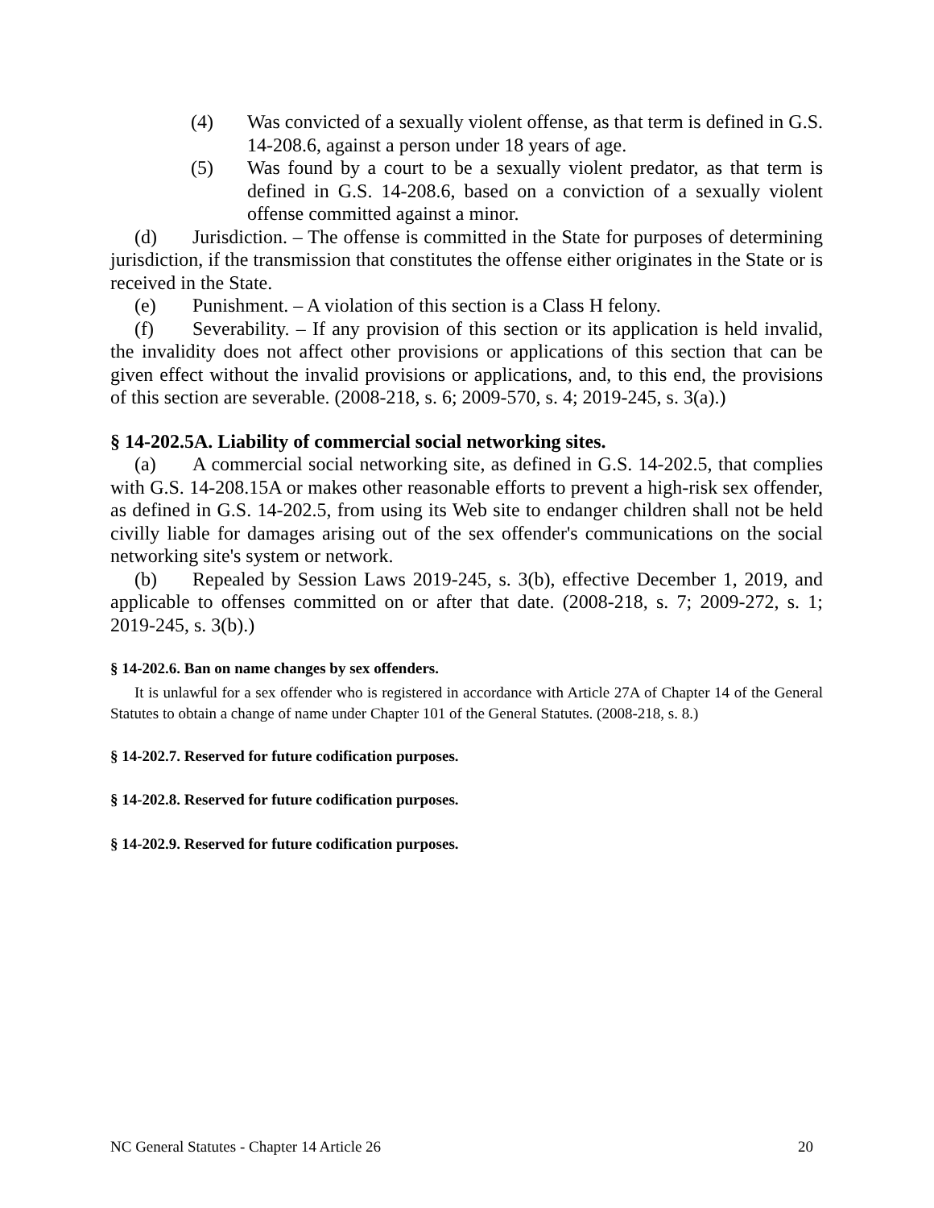(4) Was convicted of a sexually violent offense, as that term is defined in G.S. 14-208.6, against a person under 18 years of age.
(5) Was found by a court to be a sexually violent predator, as that term is defined in G.S. 14-208.6, based on a conviction of a sexually violent offense committed against a minor.
(d) Jurisdiction. – The offense is committed in the State for purposes of determining jurisdiction, if the transmission that constitutes the offense either originates in the State or is received in the State.
(e) Punishment. – A violation of this section is a Class H felony.
(f) Severability. – If any provision of this section or its application is held invalid, the invalidity does not affect other provisions or applications of this section that can be given effect without the invalid provisions or applications, and, to this end, the provisions of this section are severable. (2008-218, s. 6; 2009-570, s. 4; 2019-245, s. 3(a).)
§ 14-202.5A. Liability of commercial social networking sites.
(a) A commercial social networking site, as defined in G.S. 14-202.5, that complies with G.S. 14-208.15A or makes other reasonable efforts to prevent a high-risk sex offender, as defined in G.S. 14-202.5, from using its Web site to endanger children shall not be held civilly liable for damages arising out of the sex offender's communications on the social networking site's system or network.
(b) Repealed by Session Laws 2019-245, s. 3(b), effective December 1, 2019, and applicable to offenses committed on or after that date. (2008-218, s. 7; 2009-272, s. 1; 2019-245, s. 3(b).)
§ 14-202.6. Ban on name changes by sex offenders.
It is unlawful for a sex offender who is registered in accordance with Article 27A of Chapter 14 of the General Statutes to obtain a change of name under Chapter 101 of the General Statutes. (2008-218, s. 8.)
§ 14-202.7. Reserved for future codification purposes.
§ 14-202.8. Reserved for future codification purposes.
§ 14-202.9. Reserved for future codification purposes.
NC General Statutes - Chapter 14 Article 26 20